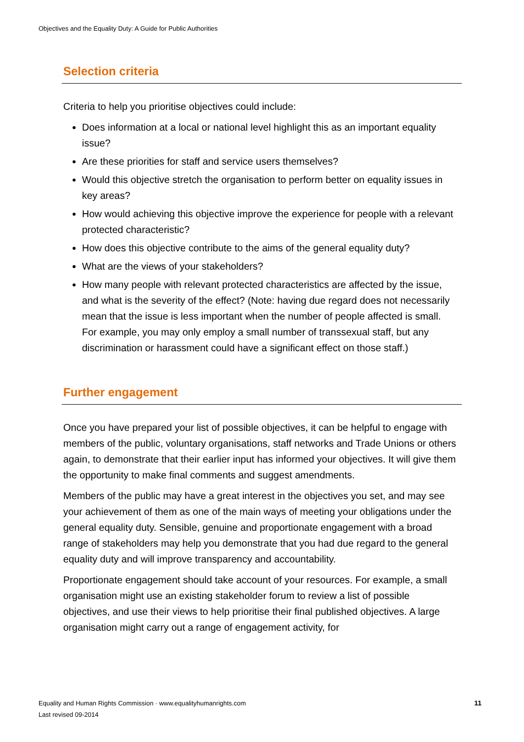Objectives and the Equality Duty: A Guide for Public Authorities
Selection criteria
Criteria to help you prioritise objectives could include:
Does information at a local or national level highlight this as an important equality issue?
Are these priorities for staff and service users themselves?
Would this objective stretch the organisation to perform better on equality issues in key areas?
How would achieving this objective improve the experience for people with a relevant protected characteristic?
How does this objective contribute to the aims of the general equality duty?
What are the views of your stakeholders?
How many people with relevant protected characteristics are affected by the issue, and what is the severity of the effect? (Note: having due regard does not necessarily mean that the issue is less important when the number of people affected is small. For example, you may only employ a small number of transsexual staff, but any discrimination or harassment could have a significant effect on those staff.)
Further engagement
Once you have prepared your list of possible objectives, it can be helpful to engage with members of the public, voluntary organisations, staff networks and Trade Unions or others again, to demonstrate that their earlier input has informed your objectives. It will give them the opportunity to make final comments and suggest amendments.
Members of the public may have a great interest in the objectives you set, and may see your achievement of them as one of the main ways of meeting your obligations under the general equality duty. Sensible, genuine and proportionate engagement with a broad range of stakeholders may help you demonstrate that you had due regard to the general equality duty and will improve transparency and accountability.
Proportionate engagement should take account of your resources. For example, a small organisation might use an existing stakeholder forum to review a list of possible objectives, and use their views to help prioritise their final published objectives. A large organisation might carry out a range of engagement activity, for
Equality and Human Rights Commission · www.equalityhumanrights.com
Last revised 09-2014
11